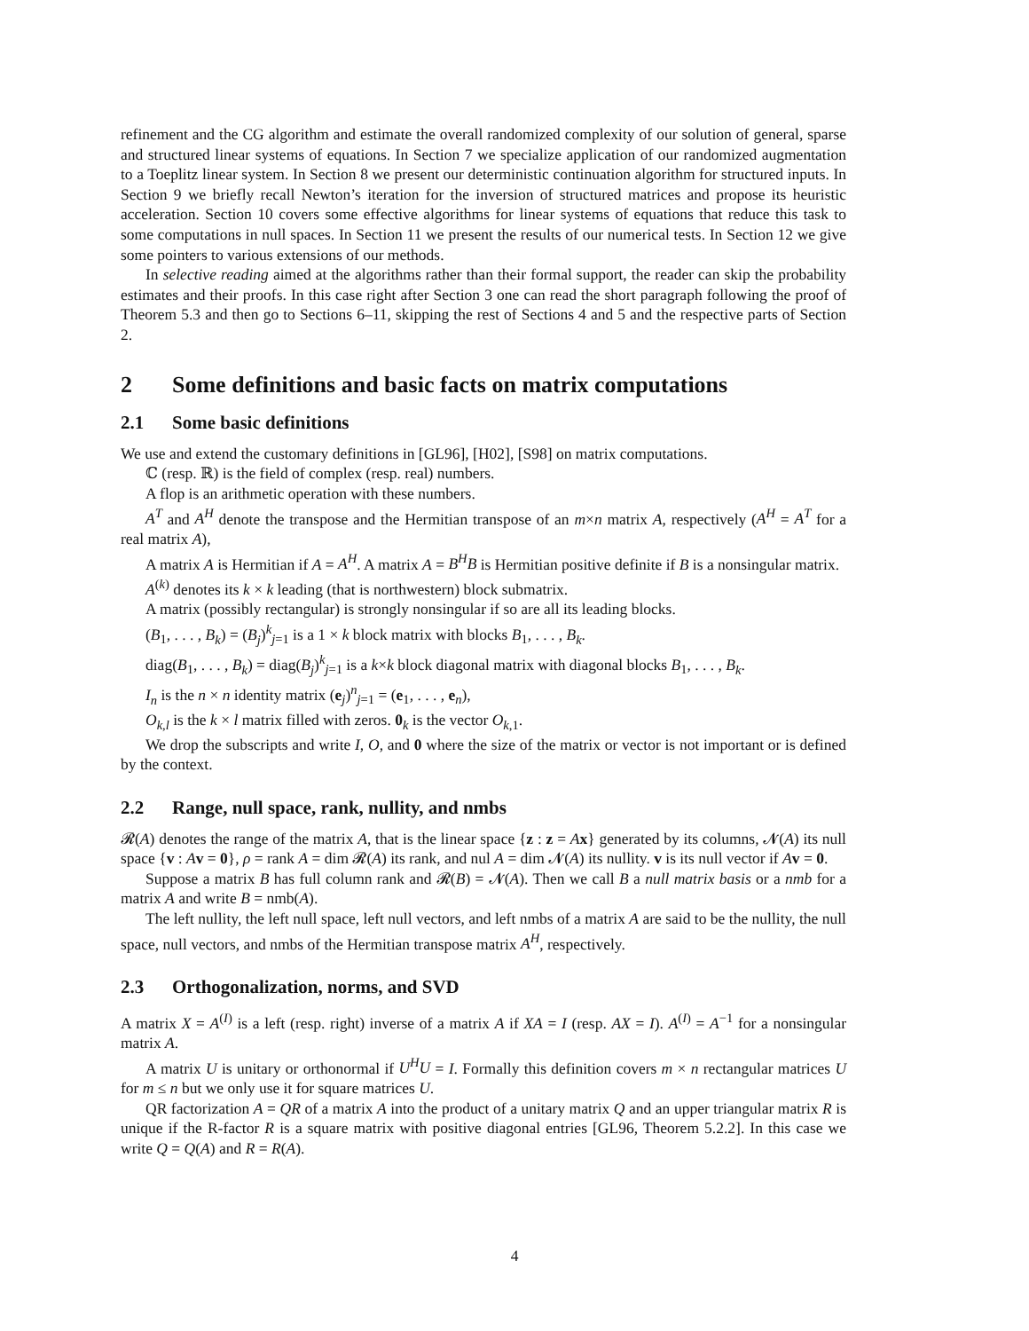refinement and the CG algorithm and estimate the overall randomized complexity of our solution of general, sparse and structured linear systems of equations. In Section 7 we specialize application of our randomized augmentation to a Toeplitz linear system. In Section 8 we present our deterministic continuation algorithm for structured inputs. In Section 9 we briefly recall Newton’s iteration for the inversion of structured matrices and propose its heuristic acceleration. Section 10 covers some effective algorithms for linear systems of equations that reduce this task to some computations in null spaces. In Section 11 we present the results of our numerical tests. In Section 12 we give some pointers to various extensions of our methods.
In selective reading aimed at the algorithms rather than their formal support, the reader can skip the probability estimates and their proofs. In this case right after Section 3 one can read the short paragraph following the proof of Theorem 5.3 and then go to Sections 6–11, skipping the rest of Sections 4 and 5 and the respective parts of Section 2.
2 Some definitions and basic facts on matrix computations
2.1 Some basic definitions
We use and extend the customary definitions in [GL96], [H02], [S98] on matrix computations.
ℂ (resp. ℝ) is the field of complex (resp. real) numbers.
A flop is an arithmetic operation with these numbers.
A<sup>T</sup> and A<sup>H</sup> denote the transpose and the Hermitian transpose of an m×n matrix A, respectively (A<sup>H</sup> = A<sup>T</sup> for a real matrix A),
A matrix A is Hermitian if A = A<sup>H</sup>. A matrix A = B<sup>H</sup>B is Hermitian positive definite if B is a nonsingular matrix.
A<sup>(k)</sup> denotes its k × k leading (that is northwestern) block submatrix.
A matrix (possibly rectangular) is strongly nonsingular if so are all its leading blocks.
(B<sub>1</sub>, . . . , B<sub>k</sub>) = (B<sub>j</sub>)<sup>k</sup><sub>j=1</sub> is a 1 × k block matrix with blocks B<sub>1</sub>, . . . , B<sub>k</sub>.
diag(B<sub>1</sub>, . . . , B<sub>k</sub>) = diag(B<sub>j</sub>)<sup>k</sup><sub>j=1</sub> is a k×k block diagonal matrix with diagonal blocks B<sub>1</sub>, . . . , B<sub>k</sub>.
I<sub>n</sub> is the n × n identity matrix (e<sub>j</sub>)<sup>n</sup><sub>j=1</sub> = (e<sub>1</sub>, . . . , e<sub>n</sub>),
O<sub>k,l</sub> is the k × l matrix filled with zeros. 0<sub>k</sub> is the vector O<sub>k,1</sub>.
We drop the subscripts and write I, O, and 0 where the size of the matrix or vector is not important or is defined by the context.
2.2 Range, null space, rank, nullity, and nmbs
𝓡(A) denotes the range of the matrix A, that is the linear space {z : z = Ax} generated by its columns, 𝓝(A) its null space {v : Av = 0}, ρ = rank A = dim 𝓡(A) its rank, and nul A = dim 𝓝(A) its nullity. v is its null vector if Av = 0.
Suppose a matrix B has full column rank and 𝓡(B) = 𝓝(A). Then we call B a null matrix basis or a nmb for a matrix A and write B = nmb(A).
The left nullity, the left null space, left null vectors, and left nmbs of a matrix A are said to be the nullity, the null space, null vectors, and nmbs of the Hermitian transpose matrix A<sup>H</sup>, respectively.
2.3 Orthogonalization, norms, and SVD
A matrix X = A<sup>(I)</sup> is a left (resp. right) inverse of a matrix A if XA = I (resp. AX = I). A<sup>(I)</sup> = A<sup>−1</sup> for a nonsingular matrix A.
A matrix U is unitary or orthonormal if U<sup>H</sup>U = I. Formally this definition covers m × n rectangular matrices U for m ≤ n but we only use it for square matrices U.
QR factorization A = QR of a matrix A into the product of a unitary matrix Q and an upper triangular matrix R is unique if the R-factor R is a square matrix with positive diagonal entries [GL96, Theorem 5.2.2]. In this case we write Q = Q(A) and R = R(A).
4